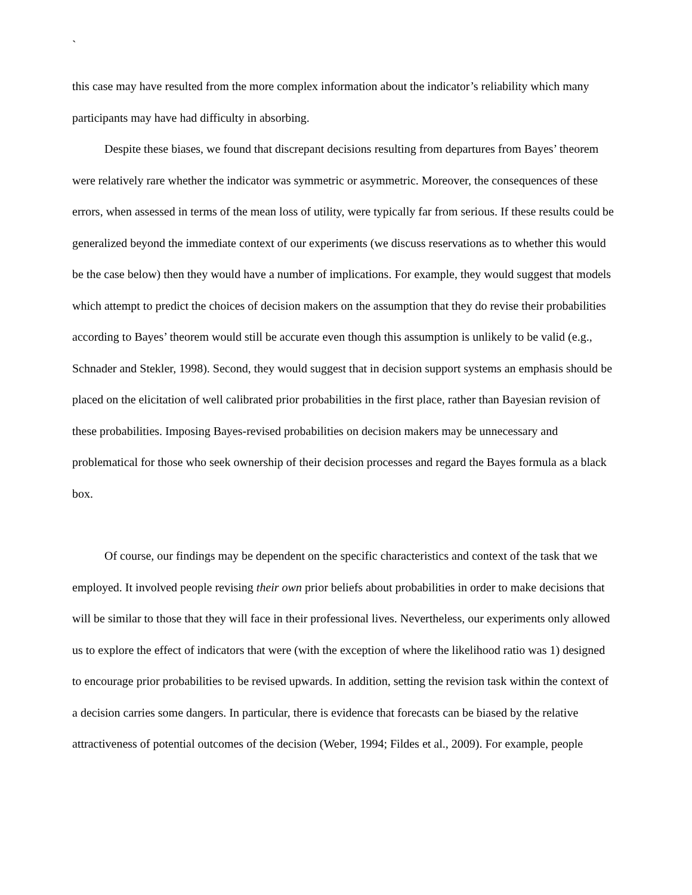`
this case may have resulted from the more complex information about the indicator’s reliability which many participants may have had difficulty in absorbing.
Despite these biases, we found that discrepant decisions resulting from departures from Bayes’ theorem were relatively rare whether the indicator was symmetric or asymmetric. Moreover, the consequences of these errors, when assessed in terms of the mean loss of utility, were typically far from serious. If these results could be generalized beyond the immediate context of our experiments (we discuss reservations as to whether this would be the case below) then they would have a number of implications. For example, they would suggest that models which attempt to predict the choices of decision makers on the assumption that they do revise their probabilities according to Bayes’ theorem would still be accurate even though this assumption is unlikely to be valid (e.g., Schnader and Stekler, 1998). Second, they would suggest that in decision support systems an emphasis should be placed on the elicitation of well calibrated prior probabilities in the first place, rather than Bayesian revision of these probabilities. Imposing Bayes-revised probabilities on decision makers may be unnecessary and problematical for those who seek ownership of their decision processes and regard the Bayes formula as a black box.
Of course, our findings may be dependent on the specific characteristics and context of the task that we employed. It involved people revising their own prior beliefs about probabilities in order to make decisions that will be similar to those that they will face in their professional lives. Nevertheless, our experiments only allowed us to explore the effect of indicators that were (with the exception of where the likelihood ratio was 1) designed to encourage prior probabilities to be revised upwards. In addition, setting the revision task within the context of a decision carries some dangers. In particular, there is evidence that forecasts can be biased by the relative attractiveness of potential outcomes of the decision (Weber, 1994; Fildes et al., 2009). For example, people